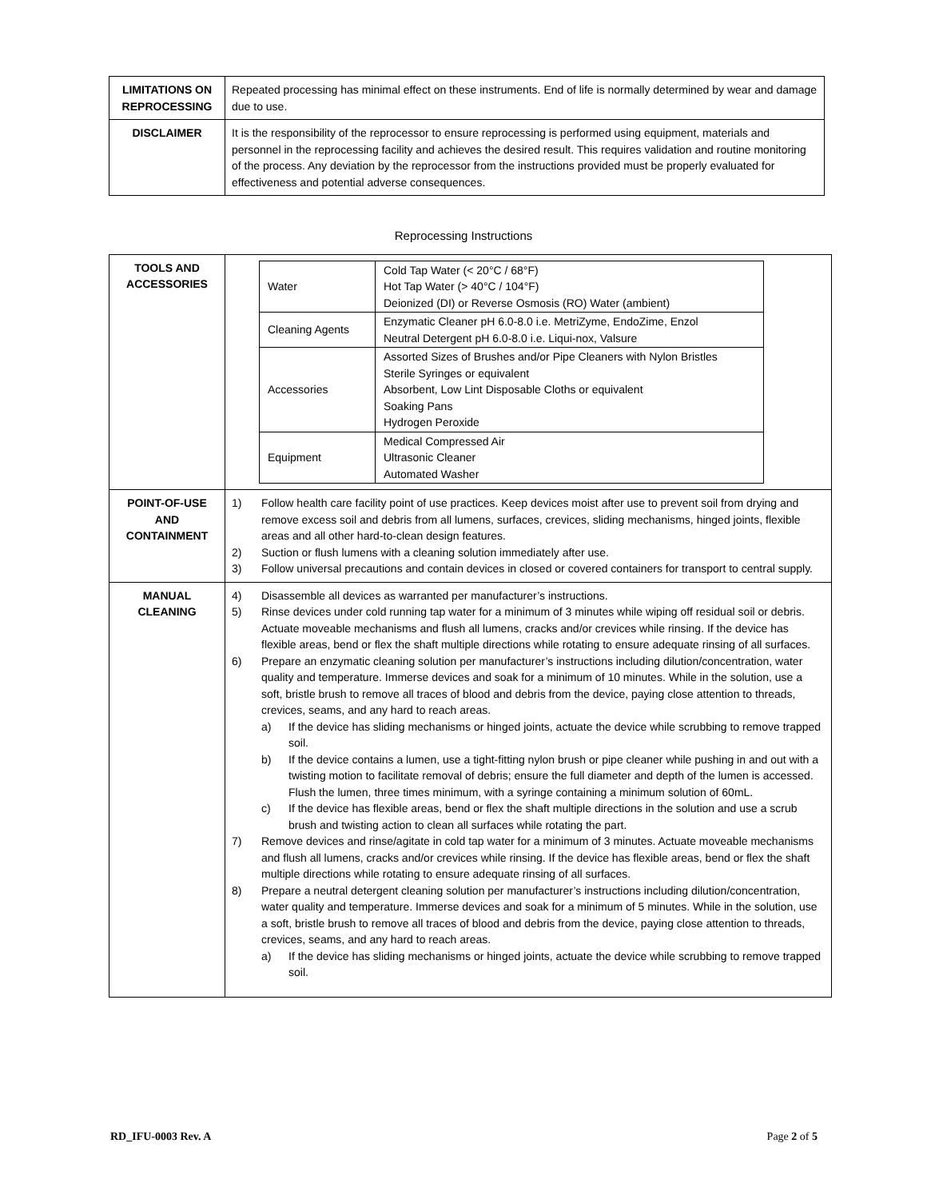| LIMITATIONS ON REPROCESSING | Repeated processing has minimal effect on these instruments. End of life is normally determined by wear and damage due to use. |
| DISCLAIMER | It is the responsibility of the reprocessor to ensure reprocessing is performed using equipment, materials and personnel in the reprocessing facility and achieves the desired result. This requires validation and routine monitoring of the process. Any deviation by the reprocessor from the instructions provided must be properly evaluated for effectiveness and potential adverse consequences. |
Reprocessing Instructions
| TOOLS AND ACCESSORIES | / Water / Cold Tap Water (< 20°C / 68°F) Hot Tap Water (> 40°C / 104°F) Deionized (DI) or Reverse Osmosis (RO) Water (ambient) / / Cleaning Agents / Enzymatic Cleaner pH 6.0-8.0 i.e. MetriZyme, EndoZime, Enzol Neutral Detergent pH 6.0-8.0 i.e. Liqui-nox, Valsure / / Accessories / Assorted Sizes of Brushes and/or Pipe Cleaners with Nylon Bristles Sterile Syringes or equivalent Absorbent, Low Lint Disposable Cloths or equivalent Soaking Pans Hydrogen Peroxide / / Equipment / Medical Compressed Air Ultrasonic Cleaner Automated Washer / |
| POINT-OF-USE AND CONTAINMENT | 1) Follow health care facility point of use practices. Keep devices moist after use to prevent soil from drying and remove excess soil and debris from all lumens, surfaces, crevices, sliding mechanisms, hinged joints, flexible areas and all other hard-to-clean design features. 2) Suction or flush lumens with a cleaning solution immediately after use. 3) Follow universal precautions and contain devices in closed or covered containers for transport to central supply. |
| MANUAL CLEANING | 4) Disassemble all devices as warranted per manufacturer’s instructions. 5) Rinse devices under cold running tap water for a minimum of 3 minutes while wiping off residual soil or debris. Actuate moveable mechanisms and flush all lumens, cracks and/or crevices while rinsing. If the device has flexible areas, bend or flex the shaft multiple directions while rotating to ensure adequate rinsing of all surfaces. 6) Prepare an enzymatic cleaning solution per manufacturer’s instructions including dilution/concentration, water quality and temperature. Immerse devices and soak for a minimum of 10 minutes. While in the solution, use a soft, bristle brush to remove all traces of blood and debris from the device, paying close attention to threads, crevices, seams, and any hard to reach areas. a) If the device has sliding mechanisms or hinged joints, actuate the device while scrubbing to remove trapped soil. b) If the device contains a lumen, use a tight-fitting nylon brush or pipe cleaner while pushing in and out with a twisting motion to facilitate removal of debris; ensure the full diameter and depth of the lumen is accessed. Flush the lumen, three times minimum, with a syringe containing a minimum solution of 60mL. c) If the device has flexible areas, bend or flex the shaft multiple directions in the solution and use a scrub brush and twisting action to clean all surfaces while rotating the part. 7) Remove devices and rinse/agitate in cold tap water for a minimum of 3 minutes. Actuate moveable mechanisms and flush all lumens, cracks and/or crevices while rinsing. If the device has flexible areas, bend or flex the shaft multiple directions while rotating to ensure adequate rinsing of all surfaces. 8) Prepare a neutral detergent cleaning solution per manufacturer’s instructions including dilution/concentration, water quality and temperature. Immerse devices and soak for a minimum of 5 minutes. While in the solution, use a soft, bristle brush to remove all traces of blood and debris from the device, paying close attention to threads, crevices, seams, and any hard to reach areas. a) If the device has sliding mechanisms or hinged joints, actuate the device while scrubbing to remove trapped soil. |
RD_IFU-0003 Rev. A Page 2 of 5